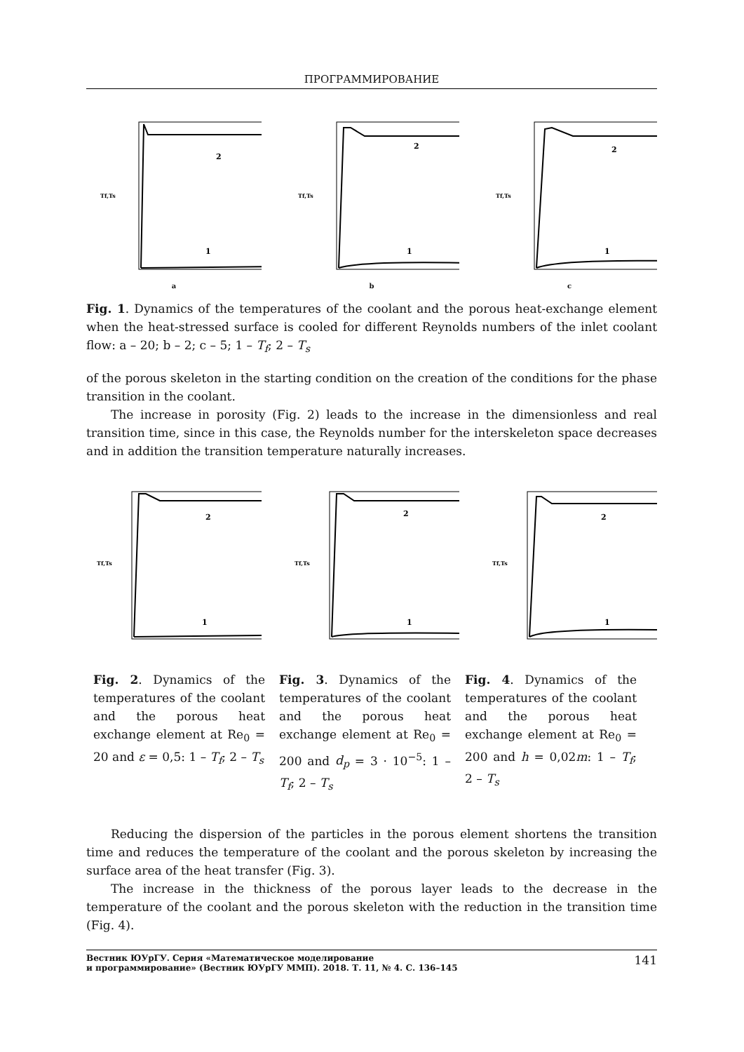ПРОГРАММИРОВАНИЕ
2
1
Tf,Ts
a
2
1
Tf,Ts
b
2
1
Tf,Ts
c
Fig. 1. Dynamics of the temperatures of the coolant and the porous heat-exchange element when the heat-stressed surface is cooled for different Reynolds numbers of the inlet coolant flow: a – 20; b – 2; c – 5; 1 – T<sub>f</sub>; 2 – T<sub>s</sub>
of the porous skeleton in the starting condition on the creation of the conditions for the phase transition in the coolant.
The increase in porosity (Fig. 2) leads to the increase in the dimensionless and real transition time, since in this case, the Reynolds number for the interskeleton space decreases and in addition the transition temperature naturally increases.
2
1
Tf,Ts
2
1
Tf,Ts
2
1
Tf,Ts
Fig. 2. Dynamics of the temperatures of the coolant and the porous heat exchange element at Re<sub>0</sub> = 20 and ε = 0,5: 1 – T<sub>f</sub>; 2 – T<sub>s</sub>
Fig. 3. Dynamics of the temperatures of the coolant and the porous heat exchange element at Re<sub>0</sub> = 200 and d<sub>p</sub> = 3 · 10<sup>−5</sup>: 1 – T<sub>f</sub>; 2 – T<sub>s</sub>
Fig. 4. Dynamics of the temperatures of the coolant and the porous heat exchange element at Re<sub>0</sub> = 200 and h = 0,02m: 1 – T<sub>f</sub>; 2 – T<sub>s</sub>
Reducing the dispersion of the particles in the porous element shortens the transition time and reduces the temperature of the coolant and the porous skeleton by increasing the surface area of the heat transfer (Fig. 3).
The increase in the thickness of the porous layer leads to the decrease in the temperature of the coolant and the porous skeleton with the reduction in the transition time (Fig. 4).
Вестник ЮУрГУ. Серия «Математическое моделирование
и программирование» (Вестник ЮУрГУ ММП). 2018. Т. 11, № 4. С. 136–145 141